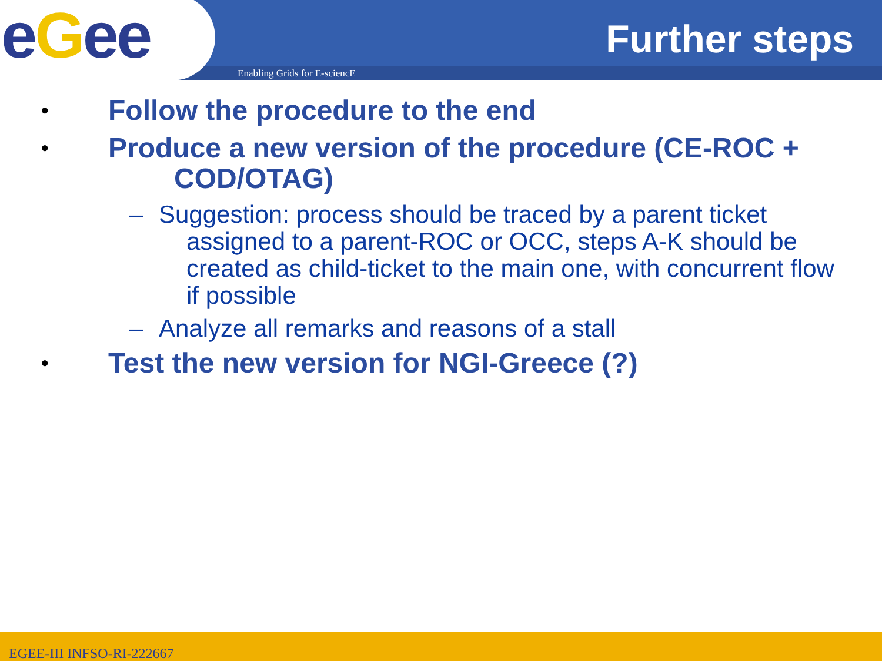eGee
Enabling Grids for E-sciencE
Further steps
•
Follow the procedure to the end
•
Produce a new version of the procedure (CE-ROC + COD/OTAG)
– Suggestion: process should be traced by a parent ticket assigned to a parent-ROC or OCC, steps A-K should be created as child-ticket to the main one, with concurrent flow if possible
– Analyze all remarks and reasons of a stall
•
Test the new version for NGI-Greece (?)
EGEE-III INFSO-RI-222667